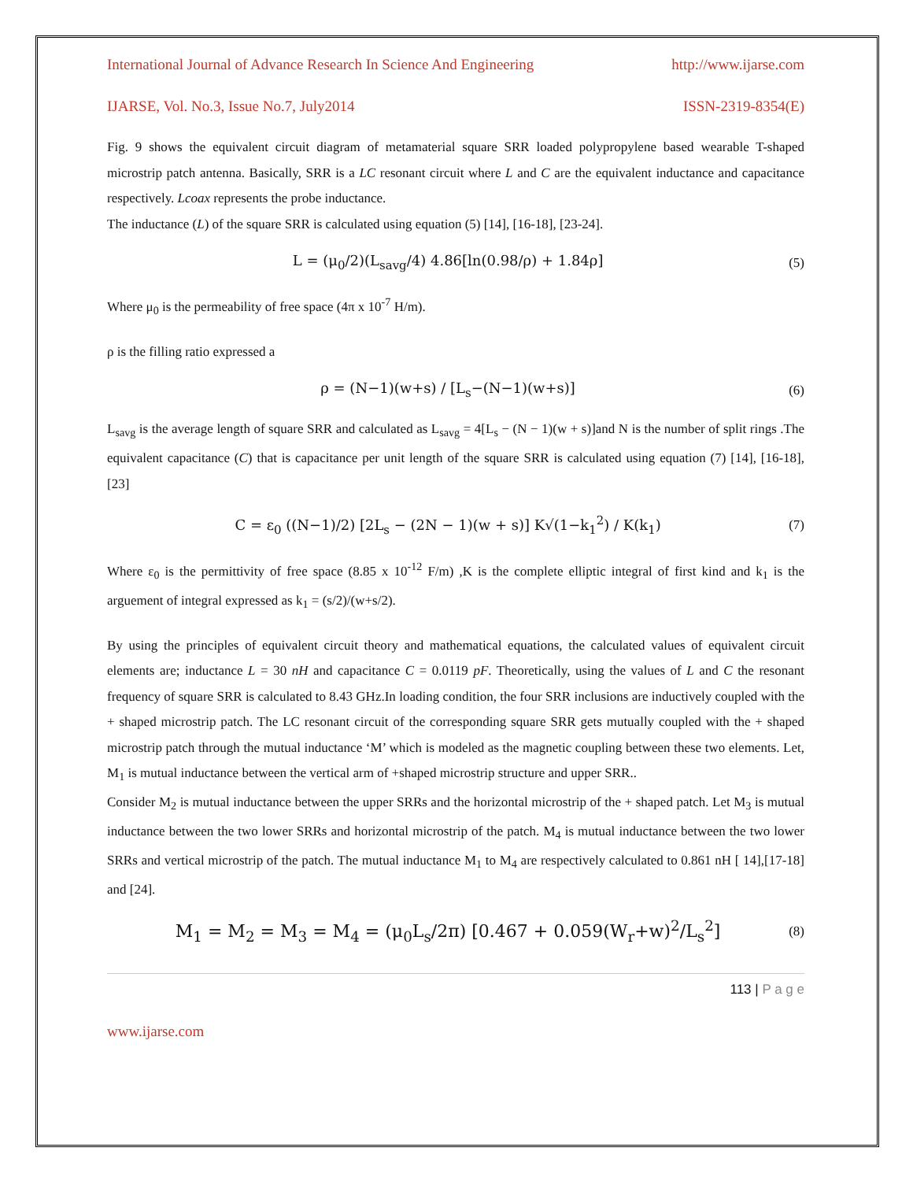International Journal of Advance Research In Science And Engineering http://www.ijarse.com
IJARSE, Vol. No.3, Issue No.7, July2014 ISSN-2319-8354(E)
Fig. 9 shows the equivalent circuit diagram of metamaterial square SRR loaded polypropylene based wearable T-shaped microstrip patch antenna. Basically, SRR is a LC resonant circuit where L and C are the equivalent inductance and capacitance respectively. Lcoax represents the probe inductance.
The inductance (L) of the square SRR is calculated using equation (5) [14], [16-18], [23-24].
L = (μ<sub>0</sub>/2)(L<sub>savg</sub>/4) 4.86[ln(0.98/ρ) + 1.84ρ] (5)
Where μ<sub>0</sub> is the permeability of free space (4π x 10<sup>-7</sup> H/m).
ρ is the filling ratio expressed a
ρ = (N−1)(w+s) / [L<sub>s</sub>−(N−1)(w+s)] (6)
L<sub>savg</sub> is the average length of square SRR and calculated as L<sub>savg</sub> = 4[L<sub>s</sub> − (N − 1)(w + s)]and N is the number of split rings .The equivalent capacitance (C) that is capacitance per unit length of the square SRR is calculated using equation (7) [14], [16-18], [23]
C = ε<sub>0</sub> ((N−1)/2) [2L<sub>s</sub> − (2N − 1)(w + s)] K√(1−k<sub>1</sub><sup>2</sup>) / K(k<sub>1</sub>) (7)
Where ε<sub>0</sub> is the permittivity of free space (8.85 x 10<sup>-12</sup> F/m) ,K is the complete elliptic integral of first kind and k<sub>1</sub> is the arguement of integral expressed as k<sub>1</sub> = (s/2)/(w+s/2).
By using the principles of equivalent circuit theory and mathematical equations, the calculated values of equivalent circuit elements are; inductance L = 30 nH and capacitance C = 0.0119 pF. Theoretically, using the values of L and C the resonant frequency of square SRR is calculated to 8.43 GHz.In loading condition, the four SRR inclusions are inductively coupled with the + shaped microstrip patch. The LC resonant circuit of the corresponding square SRR gets mutually coupled with the + shaped microstrip patch through the mutual inductance ‘M’ which is modeled as the magnetic coupling between these two elements. Let, M<sub>1</sub> is mutual inductance between the vertical arm of +shaped microstrip structure and upper SRR..
Consider M<sub>2</sub> is mutual inductance between the upper SRRs and the horizontal microstrip of the + shaped patch. Let M<sub>3</sub> is mutual inductance between the two lower SRRs and horizontal microstrip of the patch. M<sub>4</sub> is mutual inductance between the two lower SRRs and vertical microstrip of the patch. The mutual inductance M<sub>1</sub> to M<sub>4</sub> are respectively calculated to 0.861 nH [ 14],[17-18] and [24].
M<sub>1</sub> = M<sub>2</sub> = M<sub>3</sub> = M<sub>4</sub> = (μ<sub>0</sub>L<sub>s</sub>/2π) [0.467 + 0.059(W<sub>r</sub>+w)<sup>2</sup>/L<sub>s</sub><sup>2</sup>] (8)
113 | P a g e
www.ijarse.com